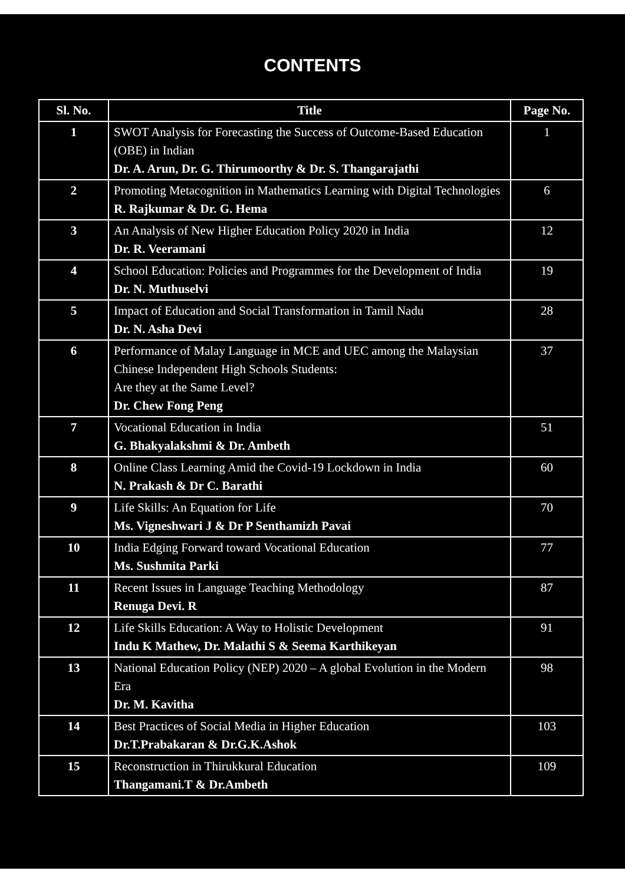CONTENTS
| Sl. No. | Title | Page No. |
| --- | --- | --- |
| 1 | SWOT Analysis for Forecasting the Success of Outcome-Based Education (OBE) in Indian Dr. A. Arun, Dr. G. Thirumoorthy & Dr. S. Thangarajathi | 1 |
| 2 | Promoting Metacognition in Mathematics Learning with Digital Technologies R. Rajkumar & Dr. G. Hema | 6 |
| 3 | An Analysis of New Higher Education Policy 2020 in India Dr. R. Veeramani | 12 |
| 4 | School Education: Policies and Programmes for the Development of India Dr. N. Muthuselvi | 19 |
| 5 | Impact of Education and Social Transformation in Tamil Nadu Dr. N. Asha Devi | 28 |
| 6 | Performance of Malay Language in MCE and UEC among the Malaysian Chinese Independent High Schools Students: Are they at the Same Level? Dr. Chew Fong Peng | 37 |
| 7 | Vocational Education in India G. Bhakyalakshmi & Dr. Ambeth | 51 |
| 8 | Online Class Learning Amid the Covid-19 Lockdown in India N. Prakash & Dr C. Barathi | 60 |
| 9 | Life Skills: An Equation for Life Ms. Vigneshwari J & Dr P Senthamizh Pavai | 70 |
| 10 | India Edging Forward toward Vocational Education Ms. Sushmita Parki | 77 |
| 11 | Recent Issues in Language Teaching Methodology Renuga Devi. R | 87 |
| 12 | Life Skills Education: A Way to Holistic Development Indu K Mathew, Dr. Malathi S & Seema Karthikeyan | 91 |
| 13 | National Education Policy (NEP) 2020 – A global Evolution in the Modern Era Dr. M. Kavitha | 98 |
| 14 | Best Practices of Social Media in Higher Education Dr.T.Prabakaran & Dr.G.K.Ashok | 103 |
| 15 | Reconstruction in Thirukkural Education Thangamani.T & Dr.Ambeth | 109 |